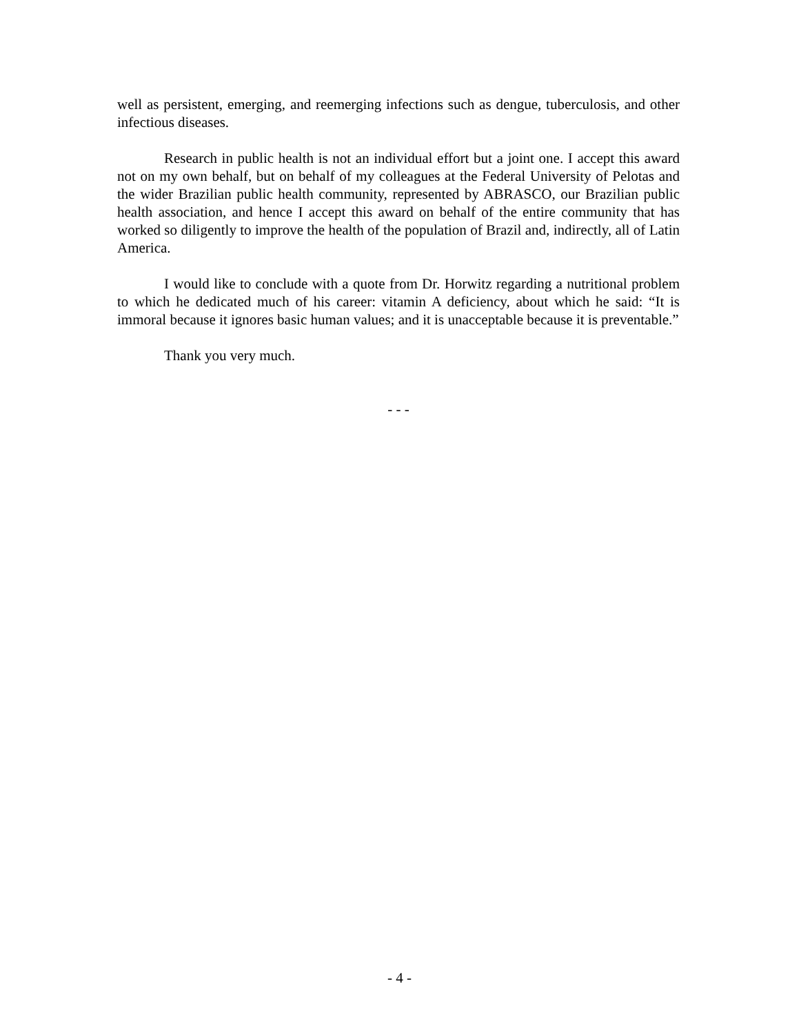well as persistent, emerging, and reemerging infections such as dengue, tuberculosis, and other infectious diseases.
Research in public health is not an individual effort but a joint one. I accept this award not on my own behalf, but on behalf of my colleagues at the Federal University of Pelotas and the wider Brazilian public health community, represented by ABRASCO, our Brazilian public health association, and hence I accept this award on behalf of the entire community that has worked so diligently to improve the health of the population of Brazil and, indirectly, all of Latin America.
I would like to conclude with a quote from Dr. Horwitz regarding a nutritional problem to which he dedicated much of his career: vitamin A deficiency, about which he said: “It is immoral because it ignores basic human values; and it is unacceptable because it is preventable.”
Thank you very much.
- - -
- 4 -